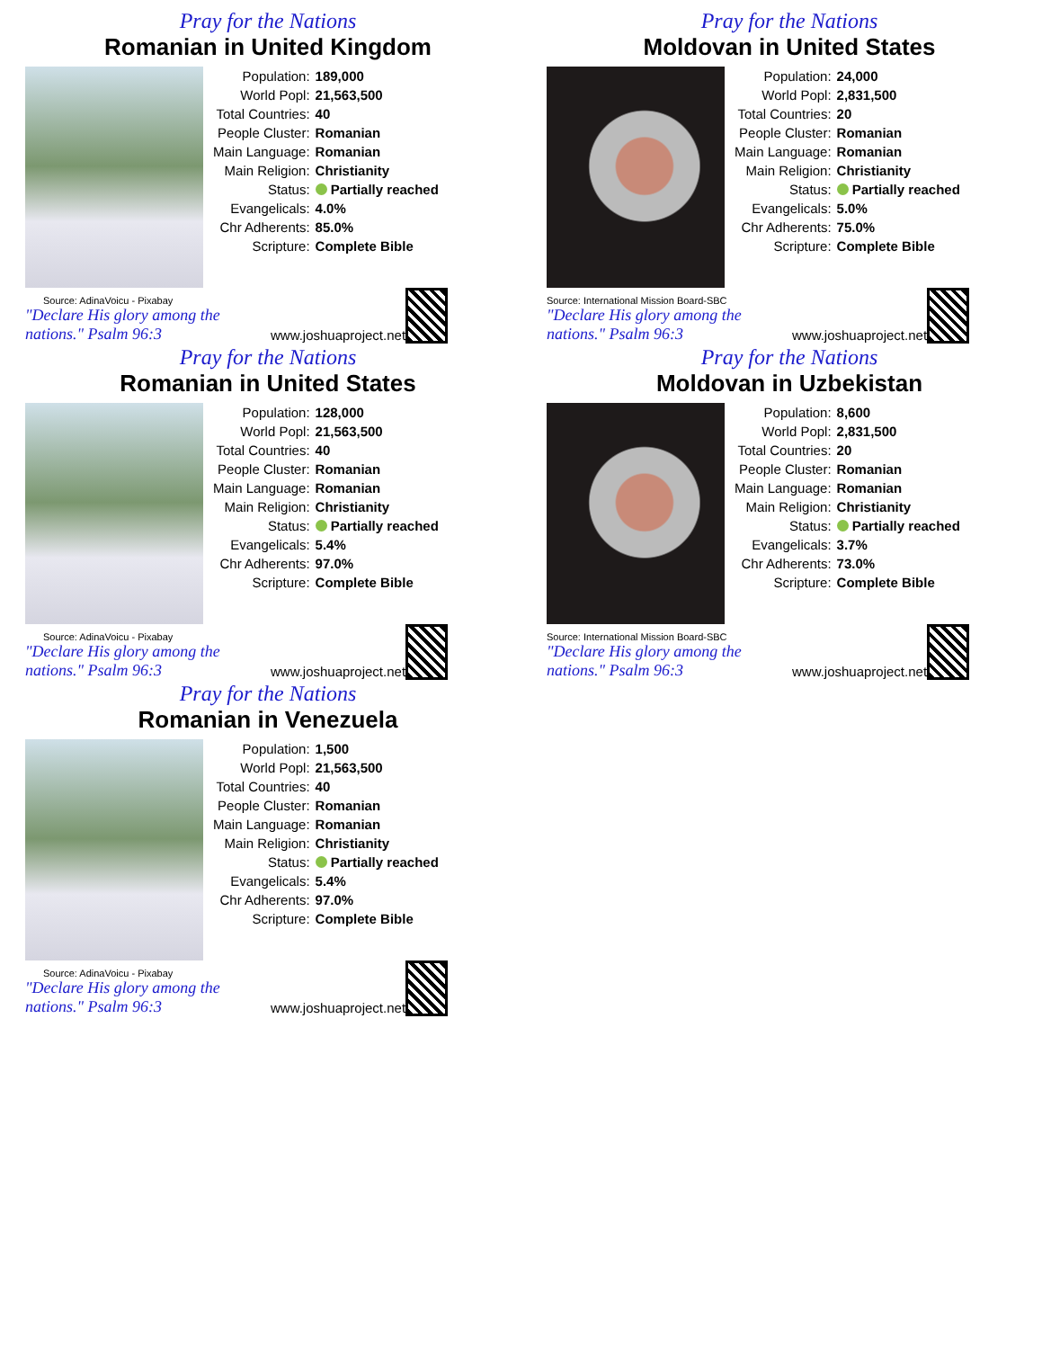Pray for the Nations
Romanian in United Kingdom
| Population: | 189,000 |
| World Popl: | 21,563,500 |
| Total Countries: | 40 |
| People Cluster: | Romanian |
| Main Language: | Romanian |
| Main Religion: | Christianity |
| Status: | Partially reached |
| Evangelicals: | 4.0% |
| Chr Adherents: | 85.0% |
| Scripture: | Complete Bible |
Source: AdinaVoicu - Pixabay
"Declare His glory among the nations." Psalm 96:3
www.joshuaproject.net
Pray for the Nations
Moldovan in United States
| Population: | 24,000 |
| World Popl: | 2,831,500 |
| Total Countries: | 20 |
| People Cluster: | Romanian |
| Main Language: | Romanian |
| Main Religion: | Christianity |
| Status: | Partially reached |
| Evangelicals: | 5.0% |
| Chr Adherents: | 75.0% |
| Scripture: | Complete Bible |
Source: International Mission Board-SBC
"Declare His glory among the nations." Psalm 96:3
www.joshuaproject.net
Pray for the Nations
Romanian in United States
| Population: | 128,000 |
| World Popl: | 21,563,500 |
| Total Countries: | 40 |
| People Cluster: | Romanian |
| Main Language: | Romanian |
| Main Religion: | Christianity |
| Status: | Partially reached |
| Evangelicals: | 5.4% |
| Chr Adherents: | 97.0% |
| Scripture: | Complete Bible |
Source: AdinaVoicu - Pixabay
"Declare His glory among the nations." Psalm 96:3
www.joshuaproject.net
Pray for the Nations
Moldovan in Uzbekistan
| Population: | 8,600 |
| World Popl: | 2,831,500 |
| Total Countries: | 20 |
| People Cluster: | Romanian |
| Main Language: | Romanian |
| Main Religion: | Christianity |
| Status: | Partially reached |
| Evangelicals: | 3.7% |
| Chr Adherents: | 73.0% |
| Scripture: | Complete Bible |
Source: International Mission Board-SBC
"Declare His glory among the nations." Psalm 96:3
www.joshuaproject.net
Pray for the Nations
Romanian in Venezuela
| Population: | 1,500 |
| World Popl: | 21,563,500 |
| Total Countries: | 40 |
| People Cluster: | Romanian |
| Main Language: | Romanian |
| Main Religion: | Christianity |
| Status: | Partially reached |
| Evangelicals: | 5.4% |
| Chr Adherents: | 97.0% |
| Scripture: | Complete Bible |
Source: AdinaVoicu - Pixabay
"Declare His glory among the nations." Psalm 96:3
www.joshuaproject.net